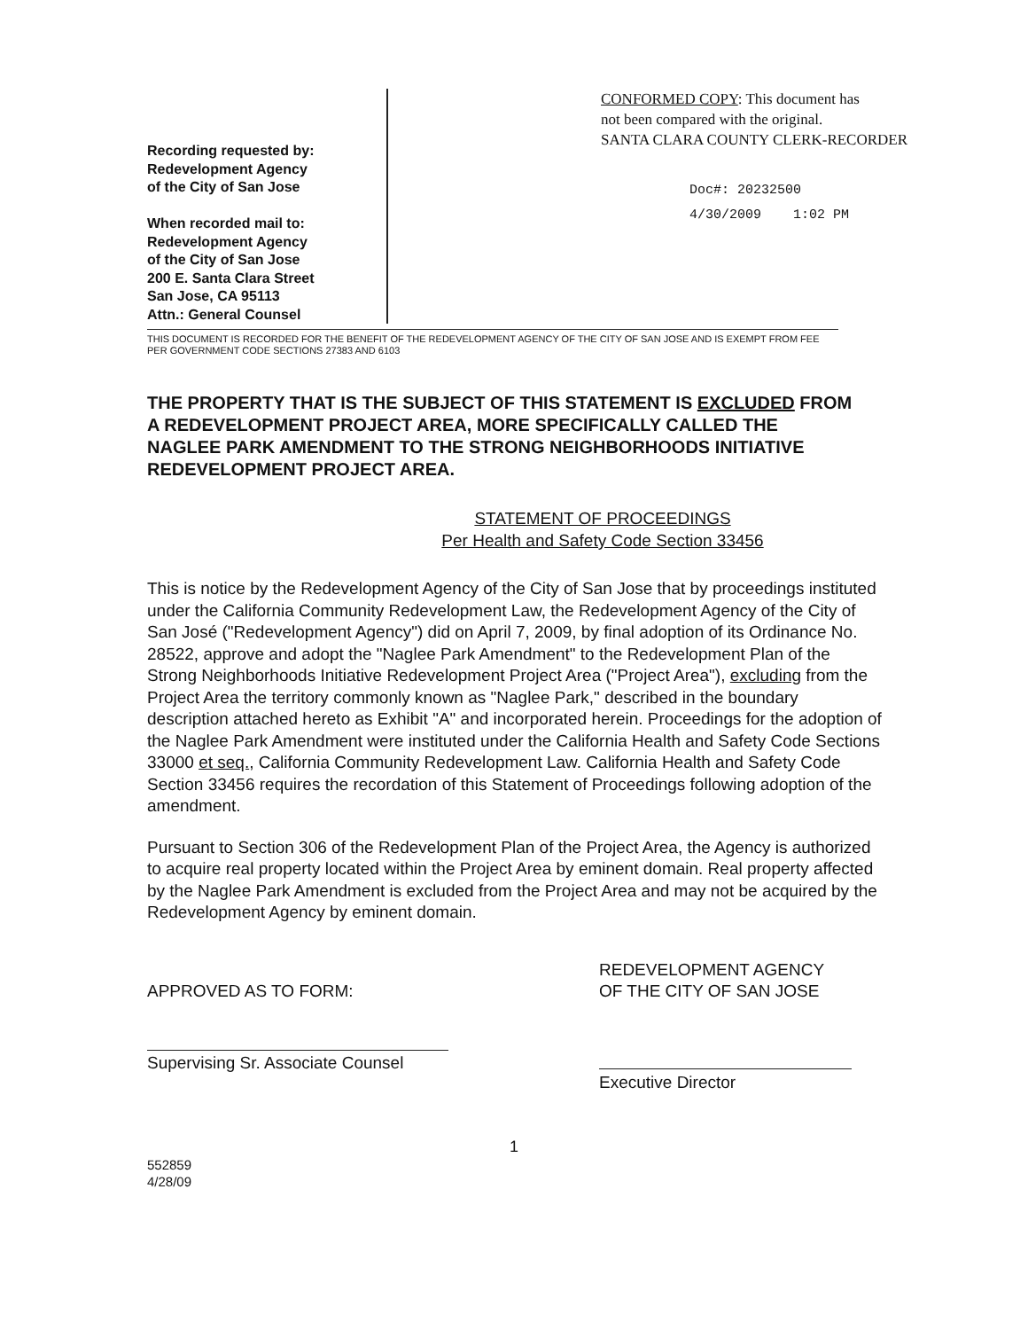Recording requested by:
Redevelopment Agency
of the City of San Jose
When recorded mail to:
Redevelopment Agency
of the City of San Jose
200 E. Santa Clara Street
San Jose, CA 95113
Attn.: General Counsel
CONFORMED COPY: This document has
not been compared with the original.
SANTA CLARA COUNTY CLERK-RECORDER
Doc#: 20232500
4/30/2009 1:02 PM
THIS DOCUMENT IS RECORDED FOR THE BENEFIT OF THE REDEVELOPMENT AGENCY OF THE CITY OF SAN JOSE AND IS EXEMPT FROM FEE PER GOVERNMENT CODE SECTIONS 27383 AND 6103
THE PROPERTY THAT IS THE SUBJECT OF THIS STATEMENT IS EXCLUDED FROM A REDEVELOPMENT PROJECT AREA, MORE SPECIFICALLY CALLED THE NAGLEE PARK AMENDMENT TO THE STRONG NEIGHBORHOODS INITIATIVE REDEVELOPMENT PROJECT AREA.
STATEMENT OF PROCEEDINGS
Per Health and Safety Code Section 33456
This is notice by the Redevelopment Agency of the City of San Jose that by proceedings instituted under the California Community Redevelopment Law, the Redevelopment Agency of the City of San José ("Redevelopment Agency") did on April 7, 2009, by final adoption of its Ordinance No. 28522, approve and adopt the "Naglee Park Amendment" to the Redevelopment Plan of the Strong Neighborhoods Initiative Redevelopment Project Area ("Project Area"), excluding from the Project Area the territory commonly known as "Naglee Park," described in the boundary description attached hereto as Exhibit "A" and incorporated herein. Proceedings for the adoption of the Naglee Park Amendment were instituted under the California Health and Safety Code Sections 33000 et seq., California Community Redevelopment Law. California Health and Safety Code Section 33456 requires the recordation of this Statement of Proceedings following adoption of the amendment.
Pursuant to Section 306 of the Redevelopment Plan of the Project Area, the Agency is authorized to acquire real property located within the Project Area by eminent domain. Real property affected by the Naglee Park Amendment is excluded from the Project Area and may not be acquired by the Redevelopment Agency by eminent domain.
APPROVED AS TO FORM:
Supervising Sr. Associate Counsel
REDEVELOPMENT AGENCY
OF THE CITY OF SAN JOSE
Executive Director
1
552859
4/28/09